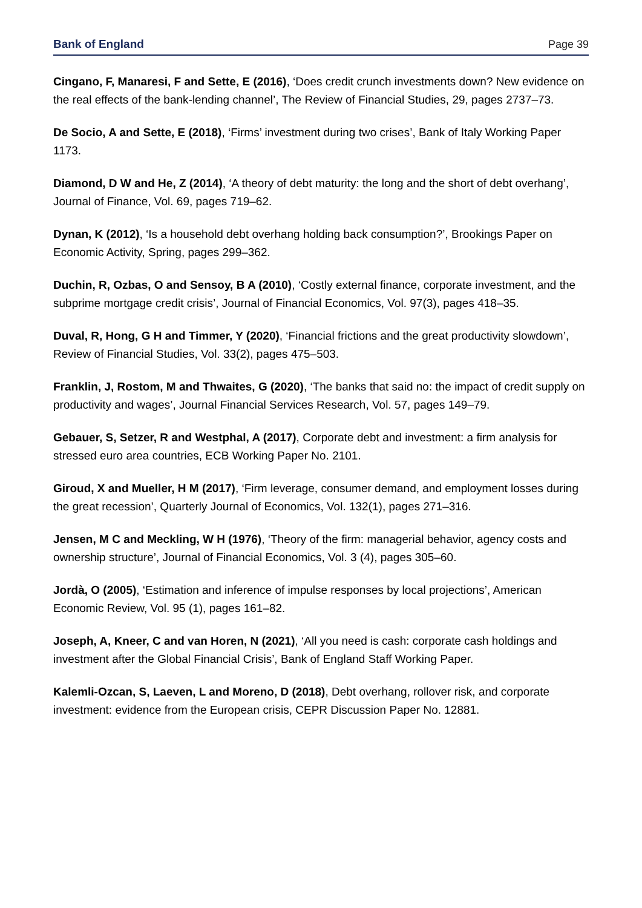Bank of England Page 39
Cingano, F, Manaresi, F and Sette, E (2016), ‘Does credit crunch investments down? New evidence on the real effects of the bank-lending channel’, The Review of Financial Studies, 29, pages 2737–73.
De Socio, A and Sette, E (2018), ‘Firms’ investment during two crises’, Bank of Italy Working Paper 1173.
Diamond, D W and He, Z (2014), ‘A theory of debt maturity: the long and the short of debt overhang’, Journal of Finance, Vol. 69, pages 719–62.
Dynan, K (2012), ‘Is a household debt overhang holding back consumption?’, Brookings Paper on Economic Activity, Spring, pages 299–362.
Duchin, R, Ozbas, O and Sensoy, B A (2010), ‘Costly external finance, corporate investment, and the subprime mortgage credit crisis’, Journal of Financial Economics, Vol. 97(3), pages 418–35.
Duval, R, Hong, G H and Timmer, Y (2020), ‘Financial frictions and the great productivity slowdown’, Review of Financial Studies, Vol. 33(2), pages 475–503.
Franklin, J, Rostom, M and Thwaites, G (2020), ‘The banks that said no: the impact of credit supply on productivity and wages’, Journal Financial Services Research, Vol. 57, pages 149–79.
Gebauer, S, Setzer, R and Westphal, A (2017), Corporate debt and investment: a firm analysis for stressed euro area countries, ECB Working Paper No. 2101.
Giroud, X and Mueller, H M (2017), ‘Firm leverage, consumer demand, and employment losses during the great recession’, Quarterly Journal of Economics, Vol. 132(1), pages 271–316.
Jensen, M C and Meckling, W H (1976), ‘Theory of the firm: managerial behavior, agency costs and ownership structure’, Journal of Financial Economics, Vol. 3 (4), pages 305–60.
Jordà, O (2005), ‘Estimation and inference of impulse responses by local projections’, American Economic Review, Vol. 95 (1), pages 161–82.
Joseph, A, Kneer, C and van Horen, N (2021), ‘All you need is cash: corporate cash holdings and investment after the Global Financial Crisis’, Bank of England Staff Working Paper.
Kalemli-Ozcan, S, Laeven, L and Moreno, D (2018), Debt overhang, rollover risk, and corporate investment: evidence from the European crisis, CEPR Discussion Paper No. 12881.